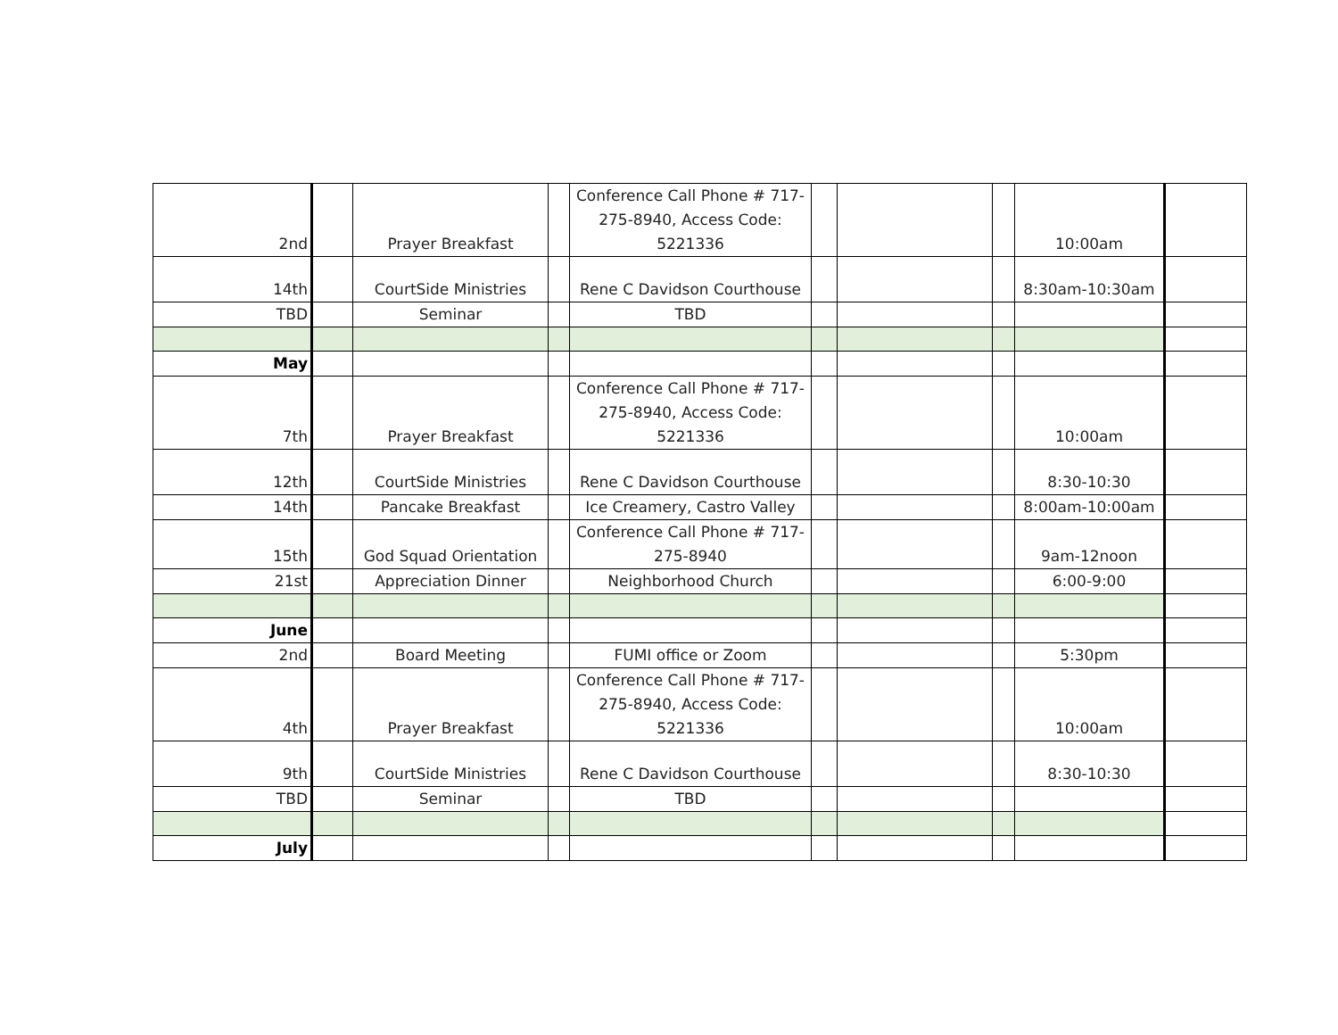| 2nd | | Prayer Breakfast | | Conference Call Phone # 717-275-8940, Access Code: 5221336 | | | | 10:00am | |
| 14th | | CourtSide Ministries | | Rene C Davidson Courthouse | | | | 8:30am-10:30am | |
| TBD | | Seminar | | TBD | | | | | |
| May | | | | | | | | | |
| 7th | | Prayer Breakfast | | Conference Call Phone # 717-275-8940, Access Code: 5221336 | | | | 10:00am | |
| 12th | | CourtSide Ministries | | Rene C Davidson Courthouse | | | | 8:30-10:30 | |
| 14th | | Pancake Breakfast | | Ice Creamery, Castro Valley | | | | 8:00am-10:00am | |
| 15th | | God Squad Orientation | | Conference Call Phone # 717-275-8940 | | | | 9am-12noon | |
| 21st | | Appreciation Dinner | | Neighborhood Church | | | | 6:00-9:00 | |
| June | | | | | | | | | |
| 2nd | | Board Meeting | | FUMI office or Zoom | | | | 5:30pm | |
| 4th | | Prayer Breakfast | | Conference Call Phone # 717-275-8940, Access Code: 5221336 | | | | 10:00am | |
| 9th | | CourtSide Ministries | | Rene C Davidson Courthouse | | | | 8:30-10:30 | |
| TBD | | Seminar | | TBD | | | | | |
| July | | | | | | | | | |